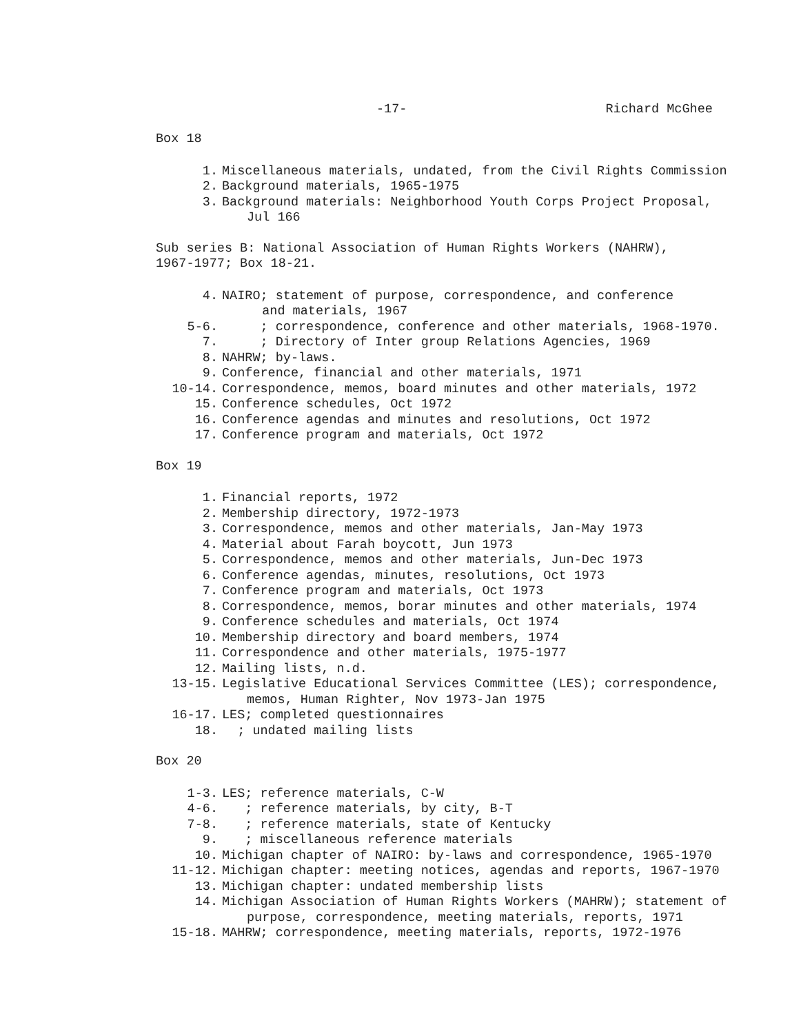-17- Richard McGhee
Box 18
1. Miscellaneous materials, undated, from the Civil Rights Commission
2. Background materials, 1965-1975
3. Background materials: Neighborhood Youth Corps Project Proposal,
Jul 166
Sub series B: National Association of Human Rights Workers (NAHRW),
1967-1977; Box 18-21.
4. NAIRO; statement of purpose, correspondence, and conference
and materials, 1967
5-6. ; correspondence, conference and other materials, 1968-1970.
7. ; Directory of Inter group Relations Agencies, 1969
8. NAHRW; by-laws.
9. Conference, financial and other materials, 1971
10-14. Correspondence, memos, board minutes and other materials, 1972
15. Conference schedules, Oct 1972
16. Conference agendas and minutes and resolutions, Oct 1972
17. Conference program and materials, Oct 1972
Box 19
1. Financial reports, 1972
2. Membership directory, 1972-1973
3. Correspondence, memos and other materials, Jan-May 1973
4. Material about Farah boycott, Jun 1973
5. Correspondence, memos and other materials, Jun-Dec 1973
6. Conference agendas, minutes, resolutions, Oct 1973
7. Conference program and materials, Oct 1973
8. Correspondence, memos, borar minutes and other materials, 1974
9. Conference schedules and materials, Oct 1974
10. Membership directory and board members, 1974
11. Correspondence and other materials, 1975-1977
12. Mailing lists, n.d.
13-15. Legislative Educational Services Committee (LES); correspondence,
memos, Human Righter, Nov 1973-Jan 1975
16-17. LES; completed questionnaires
18. ; undated mailing lists
Box 20
1-3. LES; reference materials, C-W
4-6. ; reference materials, by city, B-T
7-8. ; reference materials, state of Kentucky
9. ; miscellaneous reference materials
10. Michigan chapter of NAIRO: by-laws and correspondence, 1965-1970
11-12. Michigan chapter: meeting notices, agendas and reports, 1967-1970
13. Michigan chapter: undated membership lists
14. Michigan Association of Human Rights Workers (MAHRW); statement of
purpose, correspondence, meeting materials, reports, 1971
15-18. MAHRW; correspondence, meeting materials, reports, 1972-1976